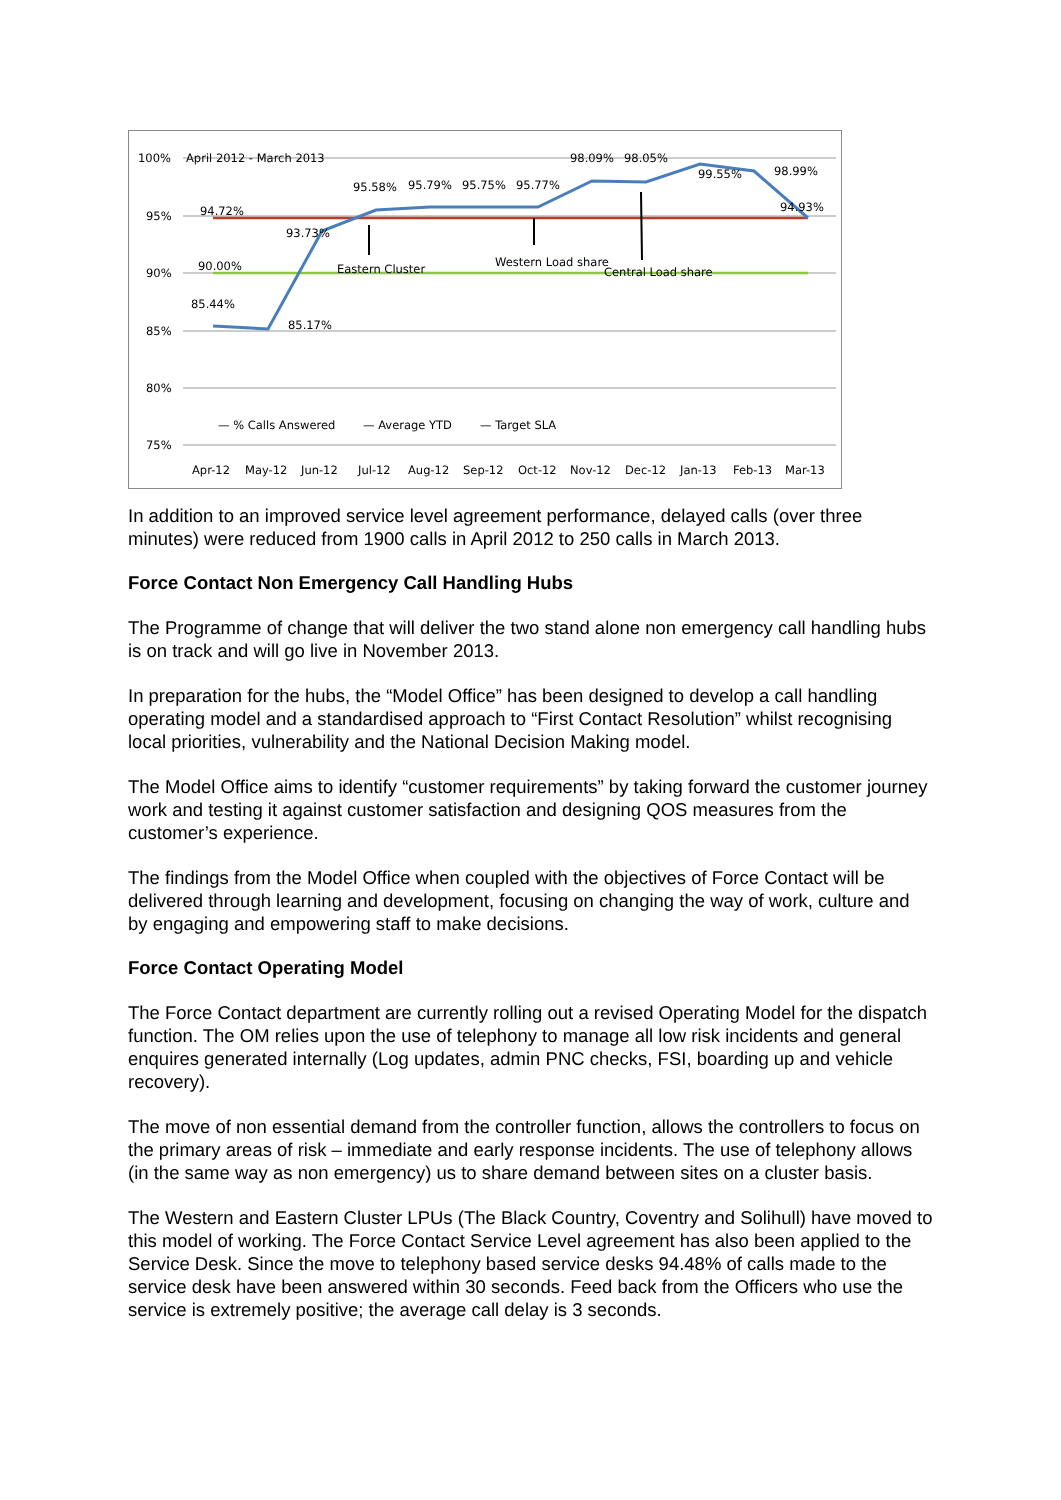100%
95%
90%
85%
80%
75%
April 2012 - March 2013
94.72%
90.00%
85.44%
85.17%
93.73%
95.58%
95.79%
95.75%
95.77%
98.09%
98.05%
99.55%
98.99%
94.93%
Eastern Cluster
Western Load share
Central Load share
— % Calls Answered
— Average YTD
— Target SLA
Apr-12
May-12
Jun-12
Jul-12
Aug-12
Sep-12
Oct-12
Nov-12
Dec-12
Jan-13
Feb-13
Mar-13
In addition to an improved service level agreement performance, delayed calls (over three minutes) were reduced from 1900 calls in April 2012 to 250 calls in March 2013.
Force Contact Non Emergency Call Handling Hubs
The Programme of change that will deliver the two stand alone non emergency call handling hubs is on track and will go live in November 2013.
In preparation for the hubs, the “Model Office” has been designed to develop a call handling operating model and a standardised approach to “First Contact Resolution” whilst recognising local priorities, vulnerability and the National Decision Making model.
The Model Office aims to identify “customer requirements” by taking forward the customer journey work and testing it against customer satisfaction and designing QOS measures from the customer’s experience.
The findings from the Model Office when coupled with the objectives of Force Contact will be delivered through learning and development, focusing on changing the way of work, culture and by engaging and empowering staff to make decisions.
Force Contact Operating Model
The Force Contact department are currently rolling out a revised Operating Model for the dispatch function. The OM relies upon the use of telephony to manage all low risk incidents and general enquires generated internally (Log updates, admin PNC checks, FSI, boarding up and vehicle recovery).
The move of non essential demand from the controller function, allows the controllers to focus on the primary areas of risk – immediate and early response incidents. The use of telephony allows (in the same way as non emergency) us to share demand between sites on a cluster basis.
The Western and Eastern Cluster LPUs (The Black Country, Coventry and Solihull) have moved to this model of working. The Force Contact Service Level agreement has also been applied to the Service Desk. Since the move to telephony based service desks 94.48% of calls made to the service desk have been answered within 30 seconds. Feed back from the Officers who use the service is extremely positive; the average call delay is 3 seconds.